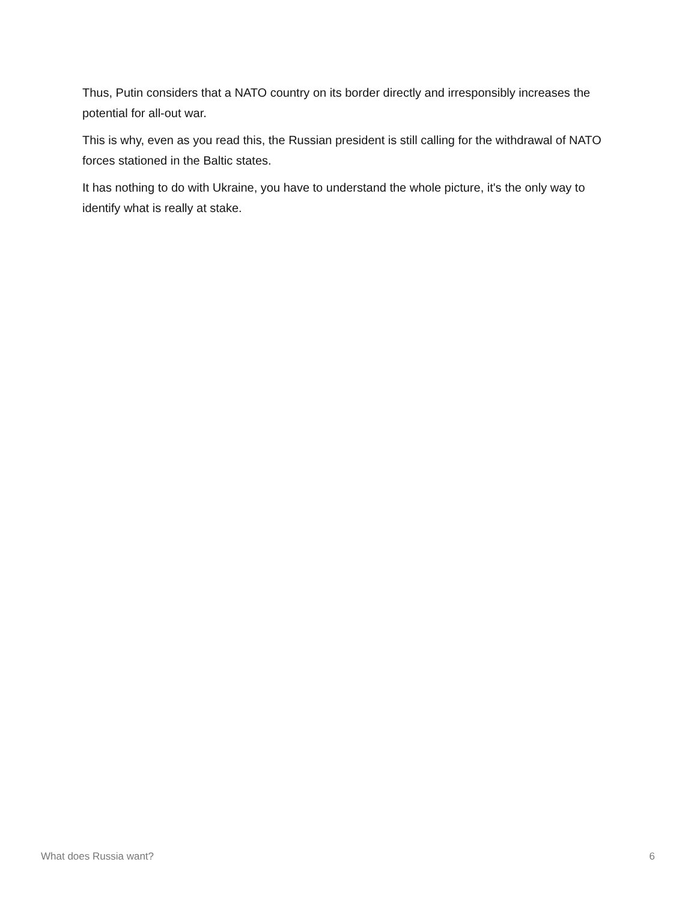Thus, Putin considers that a NATO country on its border directly and irresponsibly increases the potential for all-out war.
This is why, even as you read this, the Russian president is still calling for the withdrawal of NATO forces stationed in the Baltic states.
It has nothing to do with Ukraine, you have to understand the whole picture, it's the only way to identify what is really at stake.
What does Russia want? 6